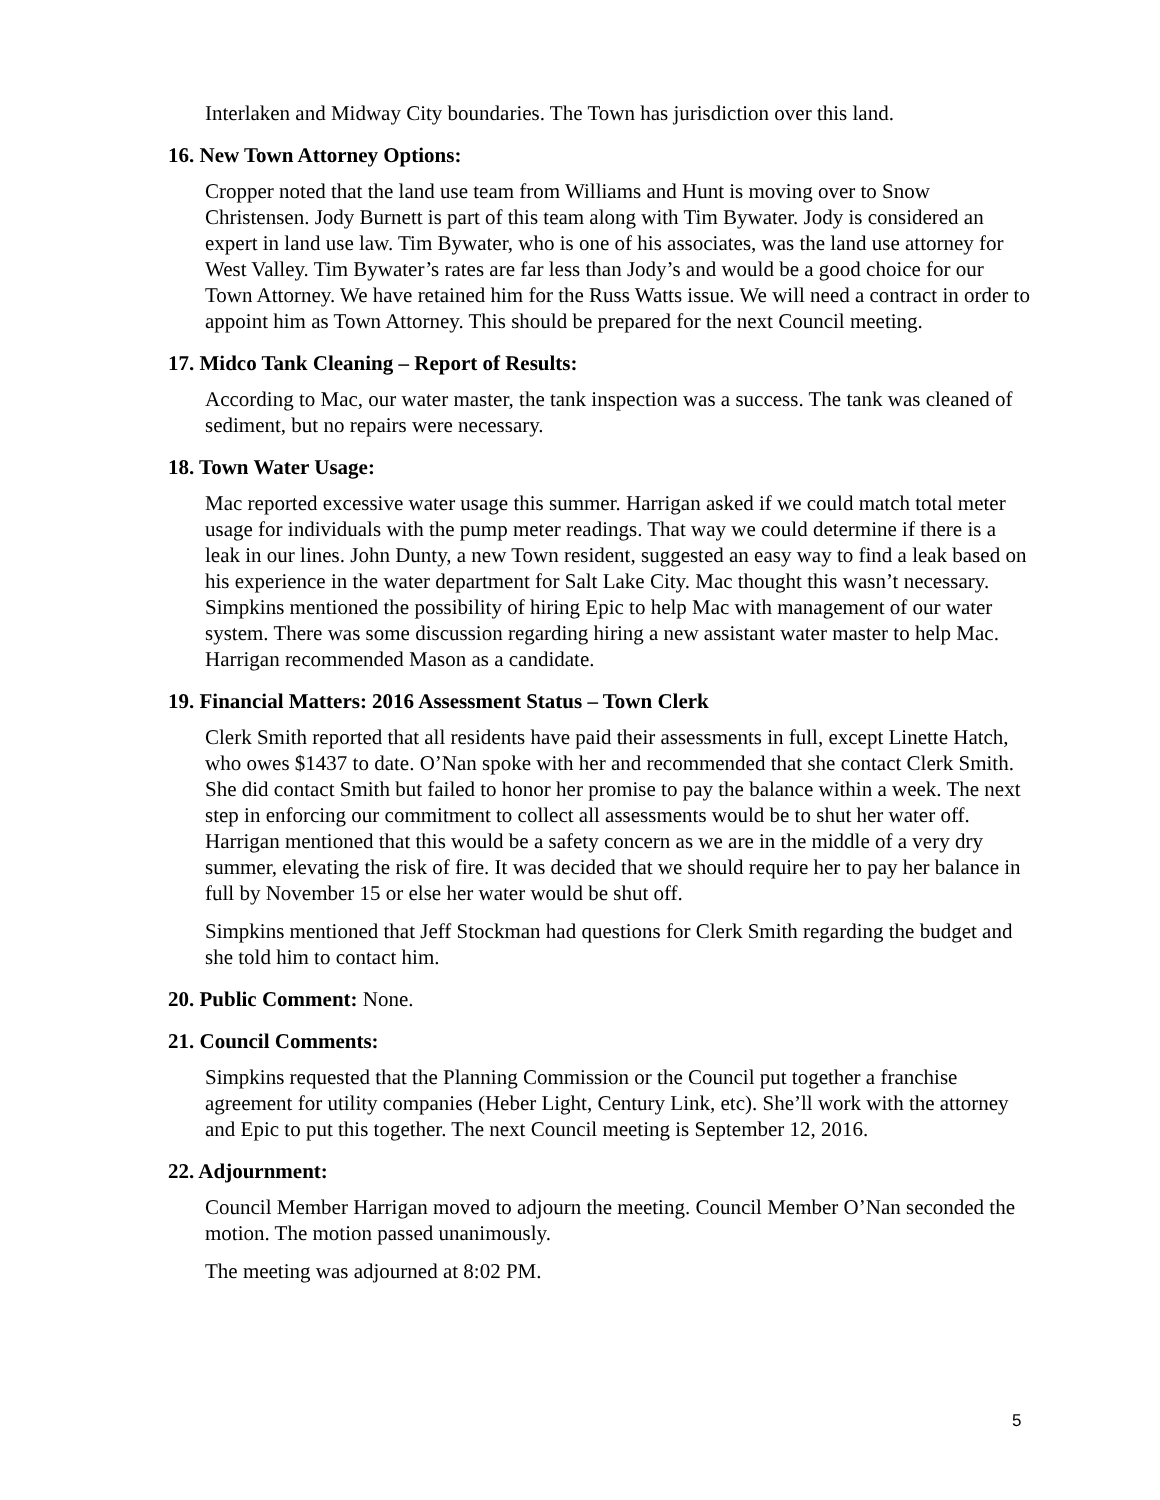Interlaken and Midway City boundaries. The Town has jurisdiction over this land.
16. New Town Attorney Options:
Cropper noted that the land use team from Williams and Hunt is moving over to Snow Christensen. Jody Burnett is part of this team along with Tim Bywater. Jody is considered an expert in land use law. Tim Bywater, who is one of his associates, was the land use attorney for West Valley. Tim Bywater’s rates are far less than Jody’s and would be a good choice for our Town Attorney. We have retained him for the Russ Watts issue. We will need a contract in order to appoint him as Town Attorney. This should be prepared for the next Council meeting.
17. Midco Tank Cleaning – Report of Results:
According to Mac, our water master, the tank inspection was a success. The tank was cleaned of sediment, but no repairs were necessary.
18. Town Water Usage:
Mac reported excessive water usage this summer. Harrigan asked if we could match total meter usage for individuals with the pump meter readings. That way we could determine if there is a leak in our lines. John Dunty, a new Town resident, suggested an easy way to find a leak based on his experience in the water department for Salt Lake City. Mac thought this wasn’t necessary. Simpkins mentioned the possibility of hiring Epic to help Mac with management of our water system. There was some discussion regarding hiring a new assistant water master to help Mac. Harrigan recommended Mason as a candidate.
19. Financial Matters: 2016 Assessment Status – Town Clerk
Clerk Smith reported that all residents have paid their assessments in full, except Linette Hatch, who owes $1437 to date. O’Nan spoke with her and recommended that she contact Clerk Smith. She did contact Smith but failed to honor her promise to pay the balance within a week. The next step in enforcing our commitment to collect all assessments would be to shut her water off. Harrigan mentioned that this would be a safety concern as we are in the middle of a very dry summer, elevating the risk of fire. It was decided that we should require her to pay her balance in full by November 15 or else her water would be shut off.
Simpkins mentioned that Jeff Stockman had questions for Clerk Smith regarding the budget and she told him to contact him.
20. Public Comment: None.
21. Council Comments:
Simpkins requested that the Planning Commission or the Council put together a franchise agreement for utility companies (Heber Light, Century Link, etc). She’ll work with the attorney and Epic to put this together. The next Council meeting is September 12, 2016.
22. Adjournment:
Council Member Harrigan moved to adjourn the meeting. Council Member O’Nan seconded the motion. The motion passed unanimously.
The meeting was adjourned at 8:02 PM.
5